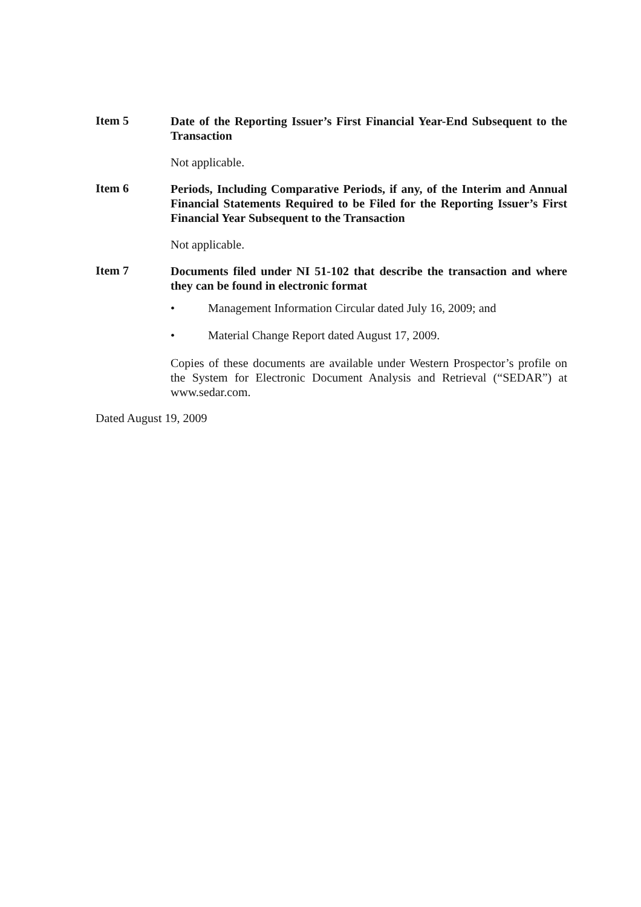Item 5
Date of the Reporting Issuer’s First Financial Year-End Subsequent to the Transaction
Not applicable.
Item 6
Periods, Including Comparative Periods, if any, of the Interim and Annual Financial Statements Required to be Filed for the Reporting Issuer’s First Financial Year Subsequent to the Transaction
Not applicable.
Item 7
Documents filed under NI 51-102 that describe the transaction and where they can be found in electronic format
• Management Information Circular dated July 16, 2009; and
• Material Change Report dated August 17, 2009.
Copies of these documents are available under Western Prospector’s profile on the System for Electronic Document Analysis and Retrieval (“SEDAR”) at www.sedar.com.
Dated August 19, 2009